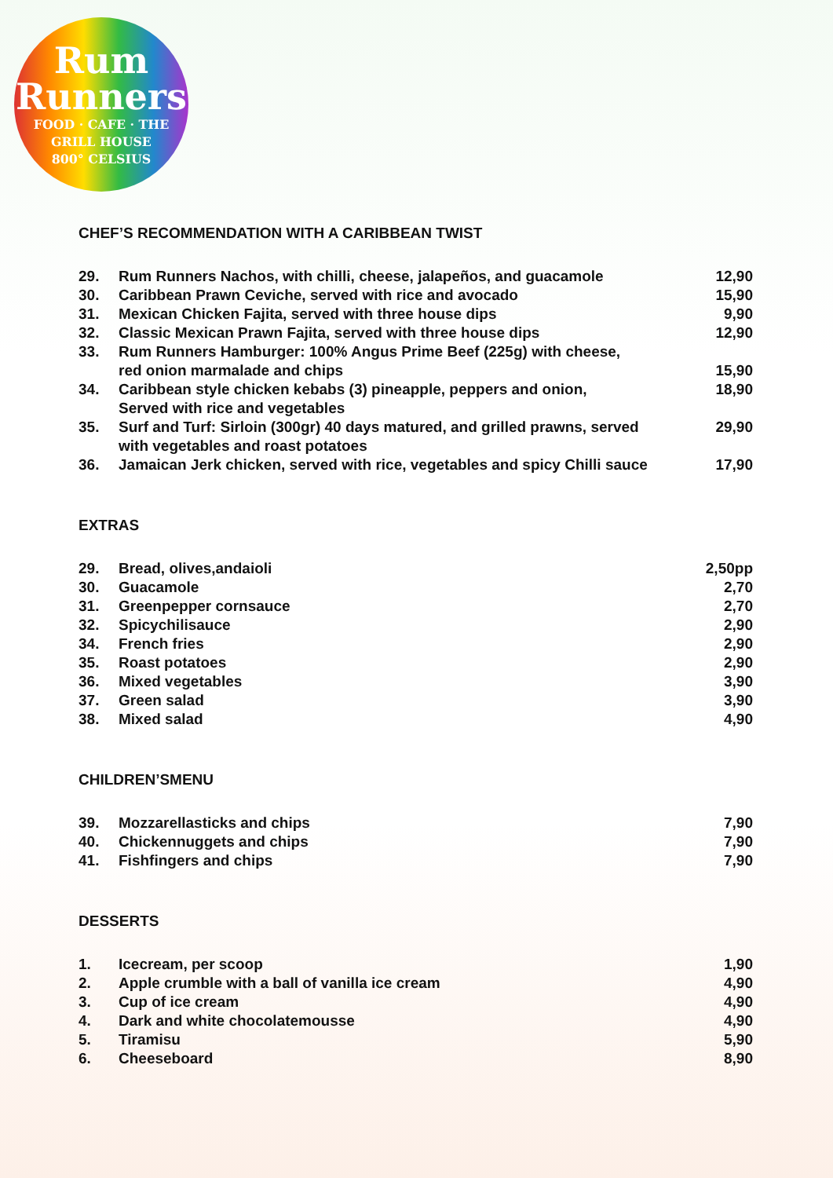Rum
Runners
FOOD · CAFE · THE GRILL HOUSE
800° CELSIUS
CHEF’S RECOMMENDATION WITH A CARIBBEAN TWIST
| 29. | Rum Runners Nachos, with chilli, cheese, jalapeños, and guacamole | 12,90 |
| 30. | Caribbean Prawn Ceviche, served with rice and avocado | 15,90 |
| 31. | Mexican Chicken Fajita, served with three house dips | 9,90 |
| 32. | Classic Mexican Prawn Fajita, served with three house dips | 12,90 |
| 33. | Rum Runners Hamburger: 100% Angus Prime Beef (225g) with cheese, red onion marmalade and chips | 15,90 |
| 34. | Caribbean style chicken kebabs (3) pineapple, peppers and onion, Served with rice and vegetables | 18,90 |
| 35. | Surf and Turf: Sirloin (300gr) 40 days matured, and grilled prawns, served with vegetables and roast potatoes | 29,90 |
| 36. | Jamaican Jerk chicken, served with rice, vegetables and spicy Chilli sauce | 17,90 |
EXTRAS
| 29. | Bread, olives,andaioli | 2,50pp |
| 30. | Guacamole | 2,70 |
| 31. | Greenpepper cornsauce | 2,70 |
| 32. | Spicychilisauce | 2,90 |
| 34. | French fries | 2,90 |
| 35. | Roast potatoes | 2,90 |
| 36. | Mixed vegetables | 3,90 |
| 37. | Green salad | 3,90 |
| 38. | Mixed salad | 4,90 |
CHILDREN’SMENU
| 39. | Mozzarellasticks and chips | 7,90 |
| 40. | Chickennuggets and chips | 7,90 |
| 41. | Fishfingers and chips | 7,90 |
DESSERTS
| 1. | Icecream, per scoop | 1,90 |
| 2. | Apple crumble with a ball of vanilla ice cream | 4,90 |
| 3. | Cup of ice cream | 4,90 |
| 4. | Dark and white chocolatemousse | 4,90 |
| 5. | Tiramisu | 5,90 |
| 6. | Cheeseboard | 8,90 |